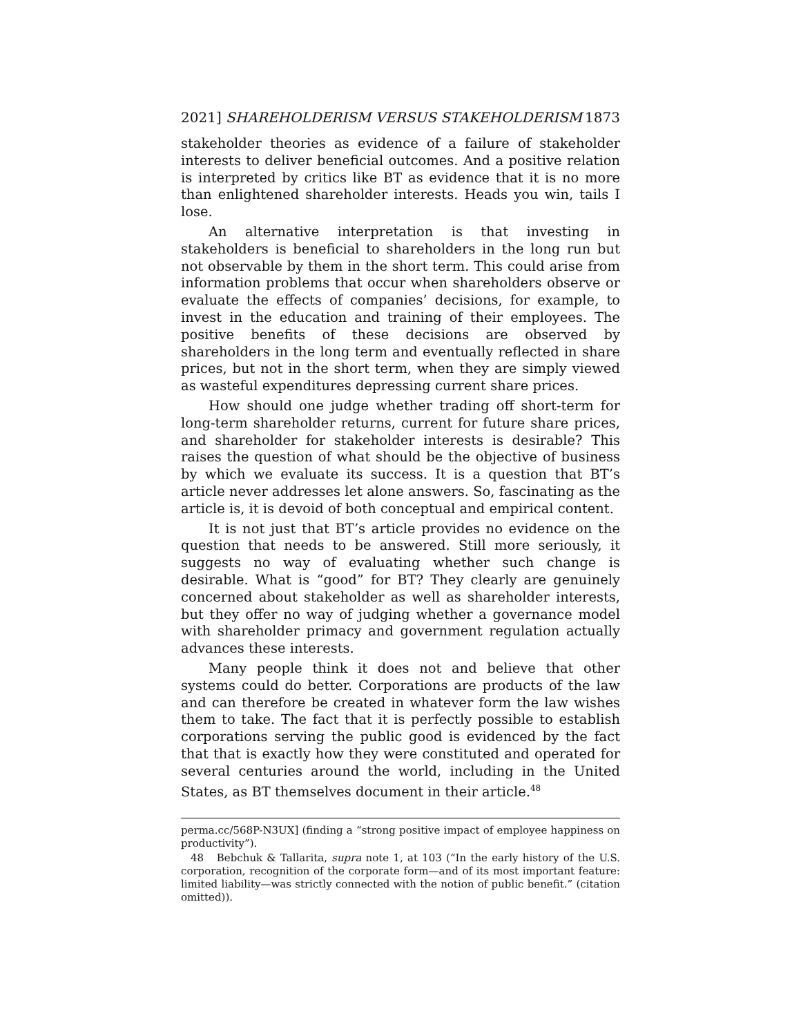2021] SHAREHOLDERISM VERSUS STAKEHOLDERISM 1873
stakeholder theories as evidence of a failure of stakeholder interests to deliver beneficial outcomes. And a positive relation is interpreted by critics like BT as evidence that it is no more than enlightened shareholder interests. Heads you win, tails I lose.
An alternative interpretation is that investing in stakeholders is beneficial to shareholders in the long run but not observable by them in the short term. This could arise from information problems that occur when shareholders observe or evaluate the effects of companies’ decisions, for example, to invest in the education and training of their employees. The positive benefits of these decisions are observed by shareholders in the long term and eventually reflected in share prices, but not in the short term, when they are simply viewed as wasteful expenditures depressing current share prices.
How should one judge whether trading off short-term for long-term shareholder returns, current for future share prices, and shareholder for stakeholder interests is desirable? This raises the question of what should be the objective of business by which we evaluate its success. It is a question that BT’s article never addresses let alone answers. So, fascinating as the article is, it is devoid of both conceptual and empirical content.
It is not just that BT’s article provides no evidence on the question that needs to be answered. Still more seriously, it suggests no way of evaluating whether such change is desirable. What is “good” for BT? They clearly are genuinely concerned about stakeholder as well as shareholder interests, but they offer no way of judging whether a governance model with shareholder primacy and government regulation actually advances these interests.
Many people think it does not and believe that other systems could do better. Corporations are products of the law and can therefore be created in whatever form the law wishes them to take. The fact that it is perfectly possible to establish corporations serving the public good is evidenced by the fact that that is exactly how they were constituted and operated for several centuries around the world, including in the United States, as BT themselves document in their article.<sup>48</sup>
perma.cc/568P-N3UX] (finding a “strong positive impact of employee happiness on productivity”).
48 Bebchuk & Tallarita, supra note 1, at 103 (“In the early history of the U.S. corporation, recognition of the corporate form—and of its most important feature: limited liability—was strictly connected with the notion of public benefit.” (citation omitted)).